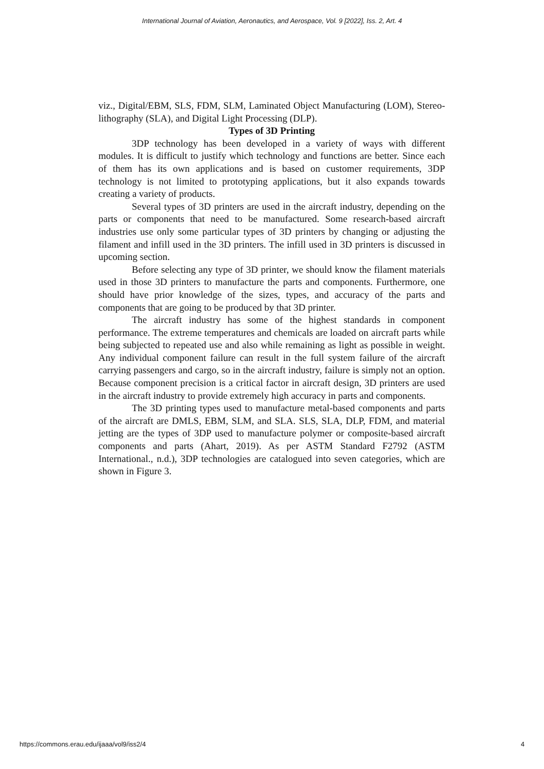International Journal of Aviation, Aeronautics, and Aerospace, Vol. 9 [2022], Iss. 2, Art. 4
viz., Digital/EBM, SLS, FDM, SLM, Laminated Object Manufacturing (LOM), Stereo-lithography (SLA), and Digital Light Processing (DLP).
Types of 3D Printing
3DP technology has been developed in a variety of ways with different modules. It is difficult to justify which technology and functions are better. Since each of them has its own applications and is based on customer requirements, 3DP technology is not limited to prototyping applications, but it also expands towards creating a variety of products.
Several types of 3D printers are used in the aircraft industry, depending on the parts or components that need to be manufactured. Some research-based aircraft industries use only some particular types of 3D printers by changing or adjusting the filament and infill used in the 3D printers. The infill used in 3D printers is discussed in upcoming section.
Before selecting any type of 3D printer, we should know the filament materials used in those 3D printers to manufacture the parts and components. Furthermore, one should have prior knowledge of the sizes, types, and accuracy of the parts and components that are going to be produced by that 3D printer.
The aircraft industry has some of the highest standards in component performance. The extreme temperatures and chemicals are loaded on aircraft parts while being subjected to repeated use and also while remaining as light as possible in weight. Any individual component failure can result in the full system failure of the aircraft carrying passengers and cargo, so in the aircraft industry, failure is simply not an option. Because component precision is a critical factor in aircraft design, 3D printers are used in the aircraft industry to provide extremely high accuracy in parts and components.
The 3D printing types used to manufacture metal-based components and parts of the aircraft are DMLS, EBM, SLM, and SLA. SLS, SLA, DLP, FDM, and material jetting are the types of 3DP used to manufacture polymer or composite-based aircraft components and parts (Ahart, 2019). As per ASTM Standard F2792 (ASTM International., n.d.), 3DP technologies are catalogued into seven categories, which are shown in Figure 3.
https://commons.erau.edu/ijaaa/vol9/iss2/4 4